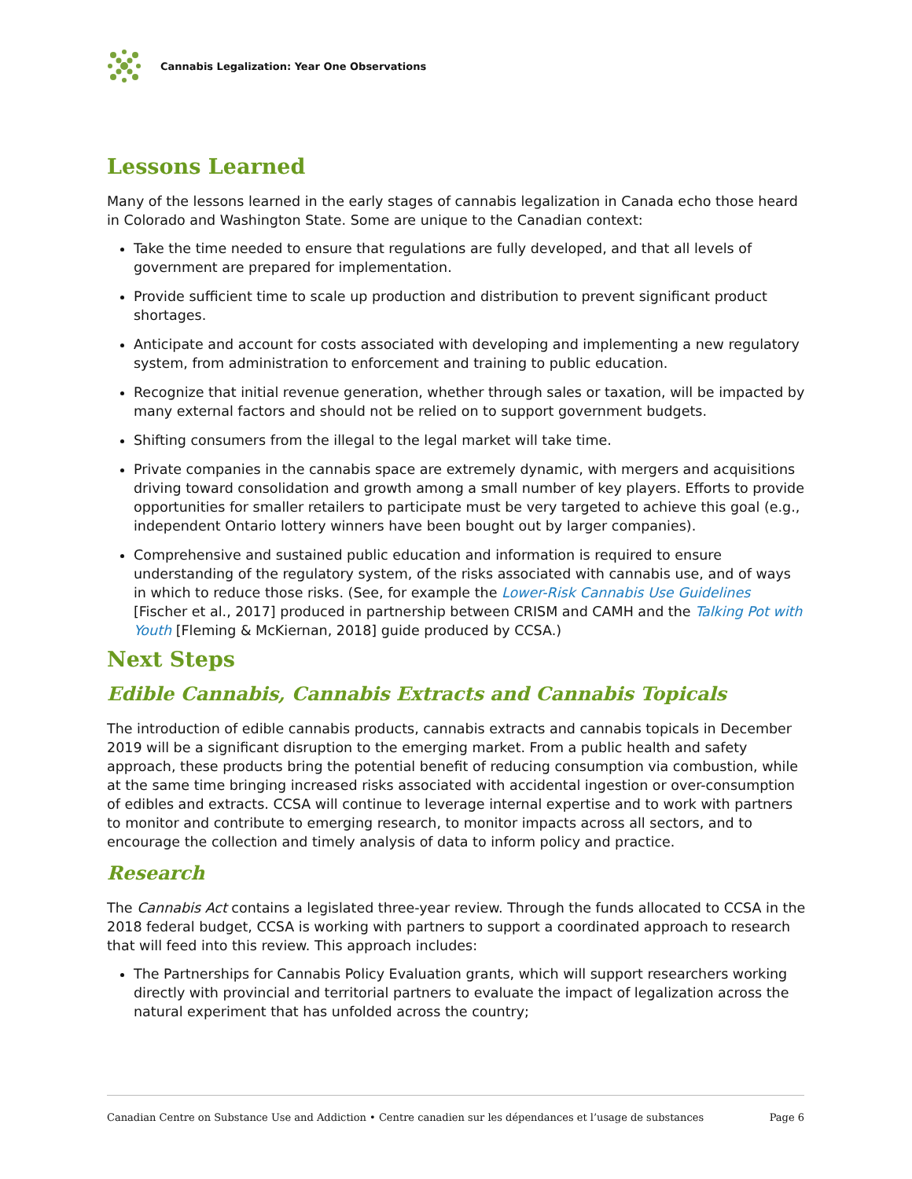Cannabis Legalization: Year One Observations
Lessons Learned
Many of the lessons learned in the early stages of cannabis legalization in Canada echo those heard in Colorado and Washington State. Some are unique to the Canadian context:
Take the time needed to ensure that regulations are fully developed, and that all levels of government are prepared for implementation.
Provide sufficient time to scale up production and distribution to prevent significant product shortages.
Anticipate and account for costs associated with developing and implementing a new regulatory system, from administration to enforcement and training to public education.
Recognize that initial revenue generation, whether through sales or taxation, will be impacted by many external factors and should not be relied on to support government budgets.
Shifting consumers from the illegal to the legal market will take time.
Private companies in the cannabis space are extremely dynamic, with mergers and acquisitions driving toward consolidation and growth among a small number of key players. Efforts to provide opportunities for smaller retailers to participate must be very targeted to achieve this goal (e.g., independent Ontario lottery winners have been bought out by larger companies).
Comprehensive and sustained public education and information is required to ensure understanding of the regulatory system, of the risks associated with cannabis use, and of ways in which to reduce those risks. (See, for example the Lower-Risk Cannabis Use Guidelines [Fischer et al., 2017] produced in partnership between CRISM and CAMH and the Talking Pot with Youth [Fleming & McKiernan, 2018] guide produced by CCSA.)
Next Steps
Edible Cannabis, Cannabis Extracts and Cannabis Topicals
The introduction of edible cannabis products, cannabis extracts and cannabis topicals in December 2019 will be a significant disruption to the emerging market. From a public health and safety approach, these products bring the potential benefit of reducing consumption via combustion, while at the same time bringing increased risks associated with accidental ingestion or over-consumption of edibles and extracts. CCSA will continue to leverage internal expertise and to work with partners to monitor and contribute to emerging research, to monitor impacts across all sectors, and to encourage the collection and timely analysis of data to inform policy and practice.
Research
The Cannabis Act contains a legislated three-year review. Through the funds allocated to CCSA in the 2018 federal budget, CCSA is working with partners to support a coordinated approach to research that will feed into this review. This approach includes:
The Partnerships for Cannabis Policy Evaluation grants, which will support researchers working directly with provincial and territorial partners to evaluate the impact of legalization across the natural experiment that has unfolded across the country;
Canadian Centre on Substance Use and Addiction • Centre canadien sur les dépendances et l’usage de substances Page 6